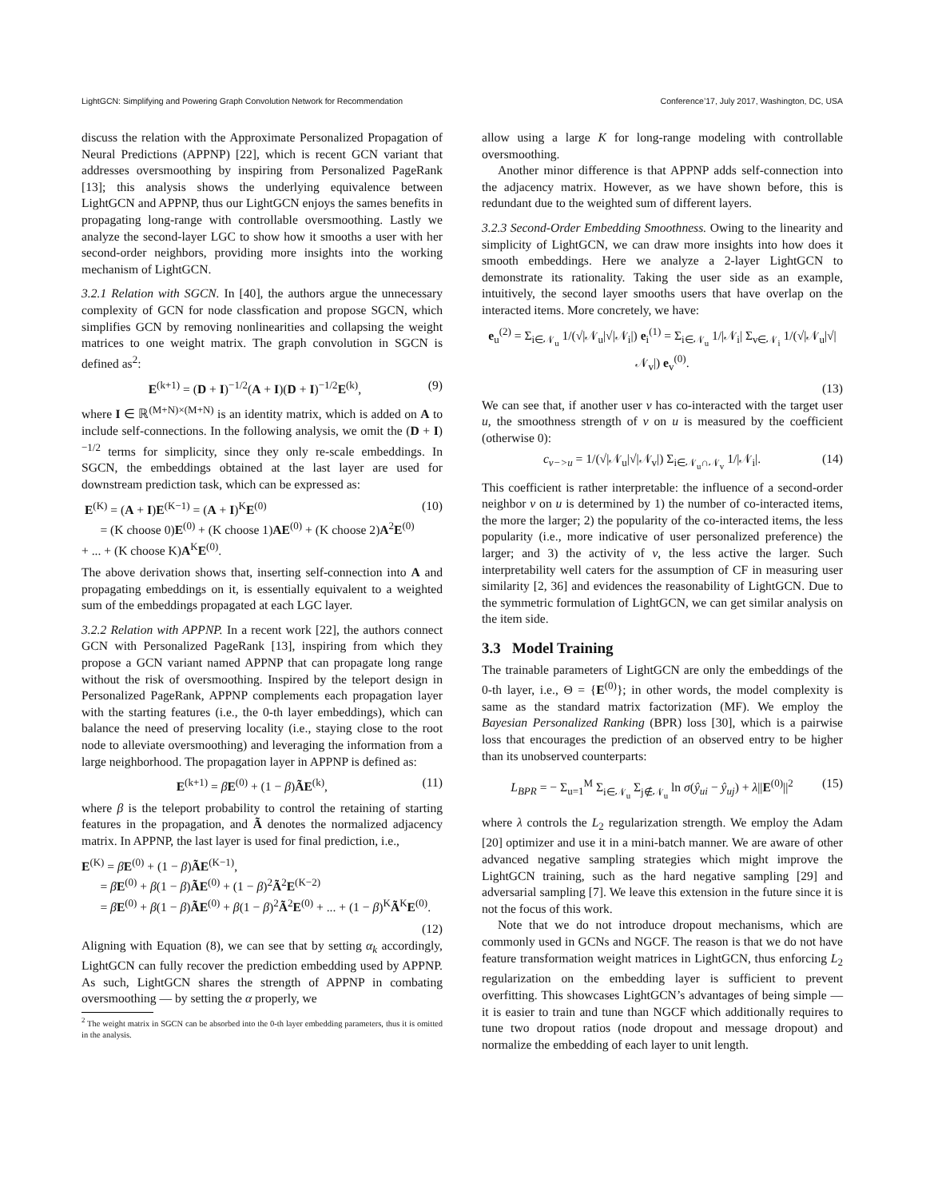LightGCN: Simplifying and Powering Graph Convolution Network for Recommendation Conference’17, July 2017, Washington, DC, USA
discuss the relation with the Approximate Personalized Propagation of Neural Predictions (APPNP) [22], which is recent GCN variant that addresses oversmoothing by inspiring from Personalized PageRank [13]; this analysis shows the underlying equivalence between LightGCN and APPNP, thus our LightGCN enjoys the sames benefits in propagating long-range with controllable oversmoothing. Lastly we analyze the second-layer LGC to show how it smooths a user with her second-order neighbors, providing more insights into the working mechanism of LightGCN.
3.2.1 Relation with SGCN. In [40], the authors argue the unnecessary complexity of GCN for node classfication and propose SGCN, which simplifies GCN by removing nonlinearities and collapsing the weight matrices to one weight matrix. The graph convolution in SGCN is defined as<sup>2</sup>:
E<sup>(k+1)</sup> = (D + I)<sup>−1/2</sup>(A + I)(D + I)<sup>−1/2</sup>E<sup>(k)</sup>, (9)
where I ∈ ℝ<sup>(M+N)×(M+N)</sup> is an identity matrix, which is added on A to include self-connections. In the following analysis, we omit the (D + I)<sup>−1/2</sup> terms for simplicity, since they only re-scale embeddings. In SGCN, the embeddings obtained at the last layer are used for downstream prediction task, which can be expressed as:
E<sup>(K)</sup> = (A + I)E<sup>(K−1)</sup> = (A + I)<sup>K</sup>E<sup>(0)</sup>
= (K choose 0)E<sup>(0)</sup> + (K choose 1)AE<sup>(0)</sup> + (K choose 2)A<sup>2</sup>E<sup>(0)</sup> + ... + (K choose K)A<sup>K</sup>E<sup>(0)</sup>. (10)
The above derivation shows that, inserting self-connection into A and propagating embeddings on it, is essentially equivalent to a weighted sum of the embeddings propagated at each LGC layer.
3.2.2 Relation with APPNP. In a recent work [22], the authors connect GCN with Personalized PageRank [13], inspiring from which they propose a GCN variant named APPNP that can propagate long range without the risk of oversmoothing. Inspired by the teleport design in Personalized PageRank, APPNP complements each propagation layer with the starting features (i.e., the 0-th layer embeddings), which can balance the need of preserving locality (i.e., staying close to the root node to alleviate oversmoothing) and leveraging the information from a large neighborhood. The propagation layer in APPNP is defined as:
E<sup>(k+1)</sup> = βE<sup>(0)</sup> + (1 − β)ÃE<sup>(k)</sup>, (11)
where β is the teleport probability to control the retaining of starting features in the propagation, and Ã denotes the normalized adjacency matrix. In APPNP, the last layer is used for final prediction, i.e.,
E<sup>(K)</sup> = βE<sup>(0)</sup> + (1 − β)ÃE<sup>(K−1)</sup>,
= βE<sup>(0)</sup> + β(1 − β)ÃE<sup>(0)</sup> + (1 − β)<sup>2</sup>Ã<sup>2</sup>E<sup>(K−2)</sup>
= βE<sup>(0)</sup> + β(1 − β)ÃE<sup>(0)</sup> + β(1 − β)<sup>2</sup>Ã<sup>2</sup>E<sup>(0)</sup> + ... + (1 − β)<sup>K</sup>Ã<sup>K</sup>E<sup>(0)</sup>.
(12)
Aligning with Equation (8), we can see that by setting α<sub>k</sub> accordingly, LightGCN can fully recover the prediction embedding used by APPNP. As such, LightGCN shares the strength of APPNP in combating oversmoothing — by setting the α properly, we
<sup>2</sup> The weight matrix in SGCN can be absorbed into the 0-th layer embedding parameters, thus it is omitted in the analysis.
allow using a large K for long-range modeling with controllable oversmoothing.
Another minor difference is that APPNP adds self-connection into the adjacency matrix. However, as we have shown before, this is redundant due to the weighted sum of different layers.
3.2.3 Second-Order Embedding Smoothness. Owing to the linearity and simplicity of LightGCN, we can draw more insights into how does it smooth embeddings. Here we analyze a 2-layer LightGCN to demonstrate its rationality. Taking the user side as an example, intuitively, the second layer smooths users that have overlap on the interacted items. More concretely, we have:
e<sub>u</sub><sup>(2)</sup> = Σ<sub>i∈𝒩<sub>u</sub></sub> 1/(√|𝒩<sub>u</sub>|√|𝒩<sub>i</sub>|) e<sub>i</sub><sup>(1)</sup> = Σ<sub>i∈𝒩<sub>u</sub></sub> 1/|𝒩<sub>i</sub>| Σ<sub>v∈𝒩<sub>i</sub></sub> 1/(√|𝒩<sub>u</sub>|√|𝒩<sub>v</sub>|) e<sub>v</sub><sup>(0)</sup>.
(13)
We can see that, if another user v has co-interacted with the target user u, the smoothness strength of v on u is measured by the coefficient (otherwise 0):
c<sub>v−>u</sub> = 1/(√|𝒩<sub>u</sub>|√|𝒩<sub>v</sub>|) Σ<sub>i∈𝒩<sub>u</sub>∩𝒩<sub>v</sub></sub> 1/|𝒩<sub>i</sub>|. (14)
This coefficient is rather interpretable: the influence of a second-order neighbor v on u is determined by 1) the number of co-interacted items, the more the larger; 2) the popularity of the co-interacted items, the less popularity (i.e., more indicative of user personalized preference) the larger; and 3) the activity of v, the less active the larger. Such interpretability well caters for the assumption of CF in measuring user similarity [2, 36] and evidences the reasonability of LightGCN. Due to the symmetric formulation of LightGCN, we can get similar analysis on the item side.
3.3 Model Training
The trainable parameters of LightGCN are only the embeddings of the 0-th layer, i.e., Θ = {E<sup>(0)</sup>}; in other words, the model complexity is same as the standard matrix factorization (MF). We employ the Bayesian Personalized Ranking (BPR) loss [30], which is a pairwise loss that encourages the prediction of an observed entry to be higher than its unobserved counterparts:
L<sub>BPR</sub> = − Σ<sub>u=1</sub><sup>M</sup> Σ<sub>i∈𝒩<sub>u</sub></sub> Σ<sub>j∉𝒩<sub>u</sub></sub> ln σ(ŷ<sub>ui</sub> − ŷ<sub>uj</sub>) + λ||E<sup>(0)</sup>||<sup>2</sup> (15)
where λ controls the L<sub>2</sub> regularization strength. We employ the Adam [20] optimizer and use it in a mini-batch manner. We are aware of other advanced negative sampling strategies which might improve the LightGCN training, such as the hard negative sampling [29] and adversarial sampling [7]. We leave this extension in the future since it is not the focus of this work.
Note that we do not introduce dropout mechanisms, which are commonly used in GCNs and NGCF. The reason is that we do not have feature transformation weight matrices in LightGCN, thus enforcing L<sub>2</sub> regularization on the embedding layer is sufficient to prevent overfitting. This showcases LightGCN’s advantages of being simple — it is easier to train and tune than NGCF which additionally requires to tune two dropout ratios (node dropout and message dropout) and normalize the embedding of each layer to unit length.